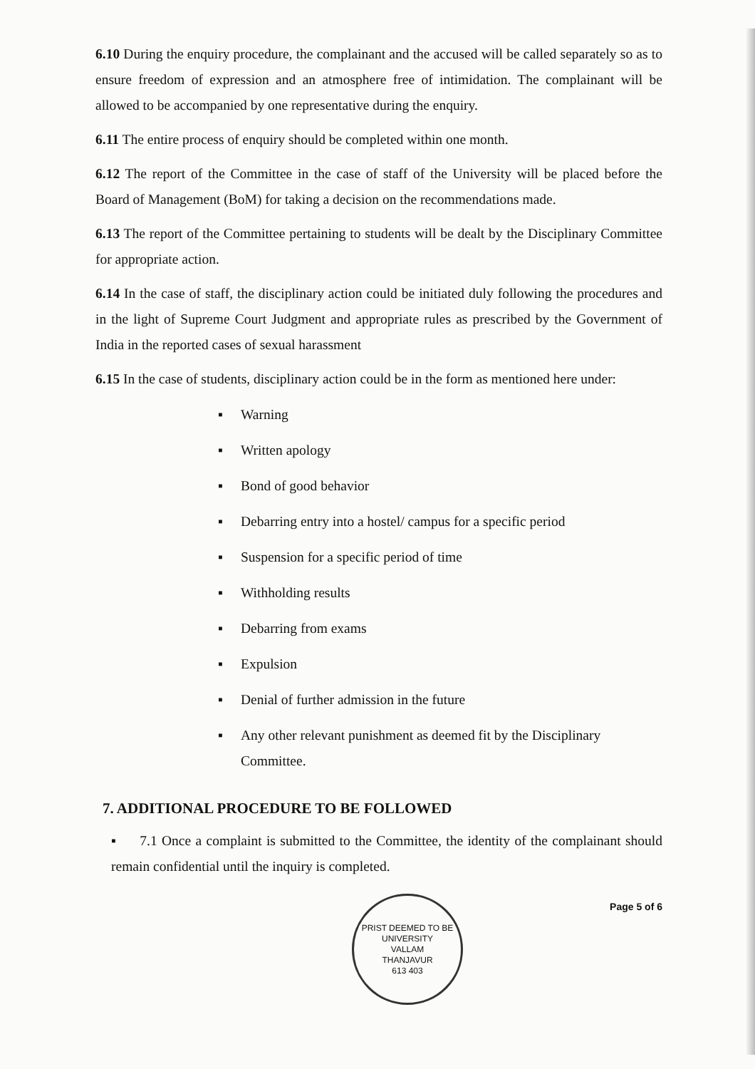6.10 During the enquiry procedure, the complainant and the accused will be called separately so as to ensure freedom of expression and an atmosphere free of intimidation. The complainant will be allowed to be accompanied by one representative during the enquiry.
6.11 The entire process of enquiry should be completed within one month.
6.12 The report of the Committee in the case of staff of the University will be placed before the Board of Management (BoM) for taking a decision on the recommendations made.
6.13 The report of the Committee pertaining to students will be dealt by the Disciplinary Committee for appropriate action.
6.14 In the case of staff, the disciplinary action could be initiated duly following the procedures and in the light of Supreme Court Judgment and appropriate rules as prescribed by the Government of India in the reported cases of sexual harassment
6.15 In the case of students, disciplinary action could be in the form as mentioned here under:
▪ Warning
▪ Written apology
▪ Bond of good behavior
▪ Debarring entry into a hostel/ campus for a specific period
▪ Suspension for a specific period of time
▪ Withholding results
▪ Debarring from exams
▪ Expulsion
▪ Denial of further admission in the future
▪ Any other relevant punishment as deemed fit by the Disciplinary Committee.
7. ADDITIONAL PROCEDURE TO BE FOLLOWED
▪ 7.1 Once a complaint is submitted to the Committee, the identity of the complainant should remain confidential until the inquiry is completed.
PRIST DEEMED TO BE UNIVERSITY
VALLAM
THANJAVUR
613 403
Page 5 of 6